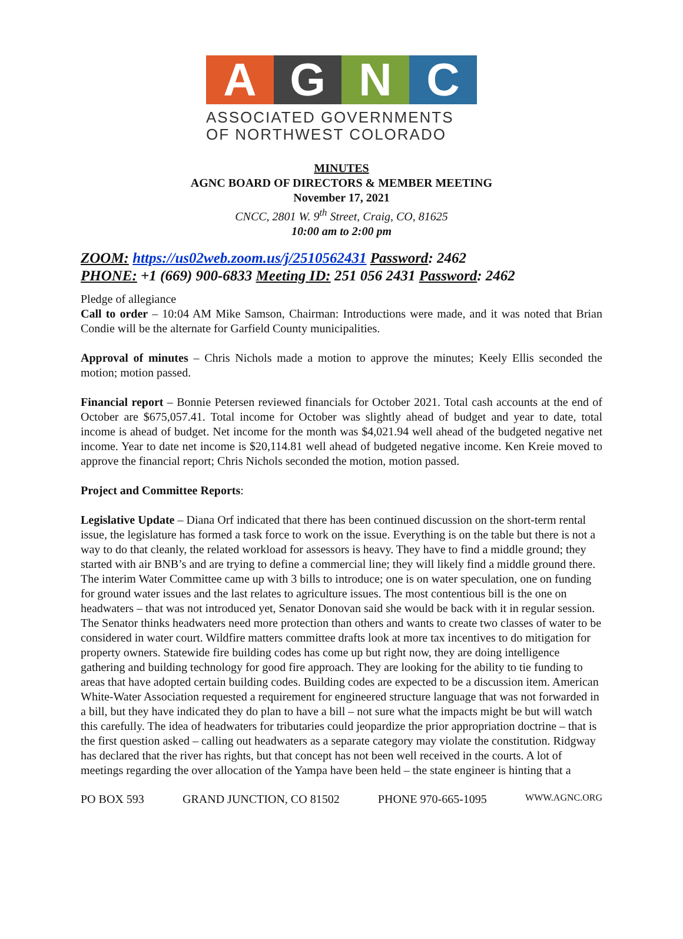A G N C
ASSOCIATED GOVERNMENTS
OF NORTHWEST COLORADO
MINUTES
AGNC BOARD OF DIRECTORS & MEMBER MEETING
November 17, 2021
CNCC, 2801 W. 9<sup>th</sup> Street, Craig, CO, 81625
10:00 am to 2:00 pm
ZOOM: https://us02web.zoom.us/j/2510562431 Password: 2462
PHONE: +1 (669) 900-6833 Meeting ID: 251 056 2431 Password: 2462
Pledge of allegiance
Call to order – 10:04 AM Mike Samson, Chairman: Introductions were made, and it was noted that Brian Condie will be the alternate for Garfield County municipalities.
Approval of minutes – Chris Nichols made a motion to approve the minutes; Keely Ellis seconded the motion; motion passed.
Financial report – Bonnie Petersen reviewed financials for October 2021. Total cash accounts at the end of October are $675,057.41. Total income for October was slightly ahead of budget and year to date, total income is ahead of budget. Net income for the month was $4,021.94 well ahead of the budgeted negative net income. Year to date net income is $20,114.81 well ahead of budgeted negative income. Ken Kreie moved to approve the financial report; Chris Nichols seconded the motion, motion passed.
Project and Committee Reports:
Legislative Update – Diana Orf indicated that there has been continued discussion on the short-term rental issue, the legislature has formed a task force to work on the issue. Everything is on the table but there is not a way to do that cleanly, the related workload for assessors is heavy. They have to find a middle ground; they started with air BNB’s and are trying to define a commercial line; they will likely find a middle ground there. The interim Water Committee came up with 3 bills to introduce; one is on water speculation, one on funding for ground water issues and the last relates to agriculture issues. The most contentious bill is the one on headwaters – that was not introduced yet, Senator Donovan said she would be back with it in regular session. The Senator thinks headwaters need more protection than others and wants to create two classes of water to be considered in water court. Wildfire matters committee drafts look at more tax incentives to do mitigation for property owners. Statewide fire building codes has come up but right now, they are doing intelligence gathering and building technology for good fire approach. They are looking for the ability to tie funding to areas that have adopted certain building codes. Building codes are expected to be a discussion item. American White-Water Association requested a requirement for engineered structure language that was not forwarded in a bill, but they have indicated they do plan to have a bill – not sure what the impacts might be but will watch this carefully. The idea of headwaters for tributaries could jeopardize the prior appropriation doctrine – that is the first question asked – calling out headwaters as a separate category may violate the constitution. Ridgway has declared that the river has rights, but that concept has not been well received in the courts. A lot of meetings regarding the over allocation of the Yampa have been held – the state engineer is hinting that a
PO BOX 593 GRAND JUNCTION, CO 81502 PHONE 970-665-1095 WWW.AGNC.ORG